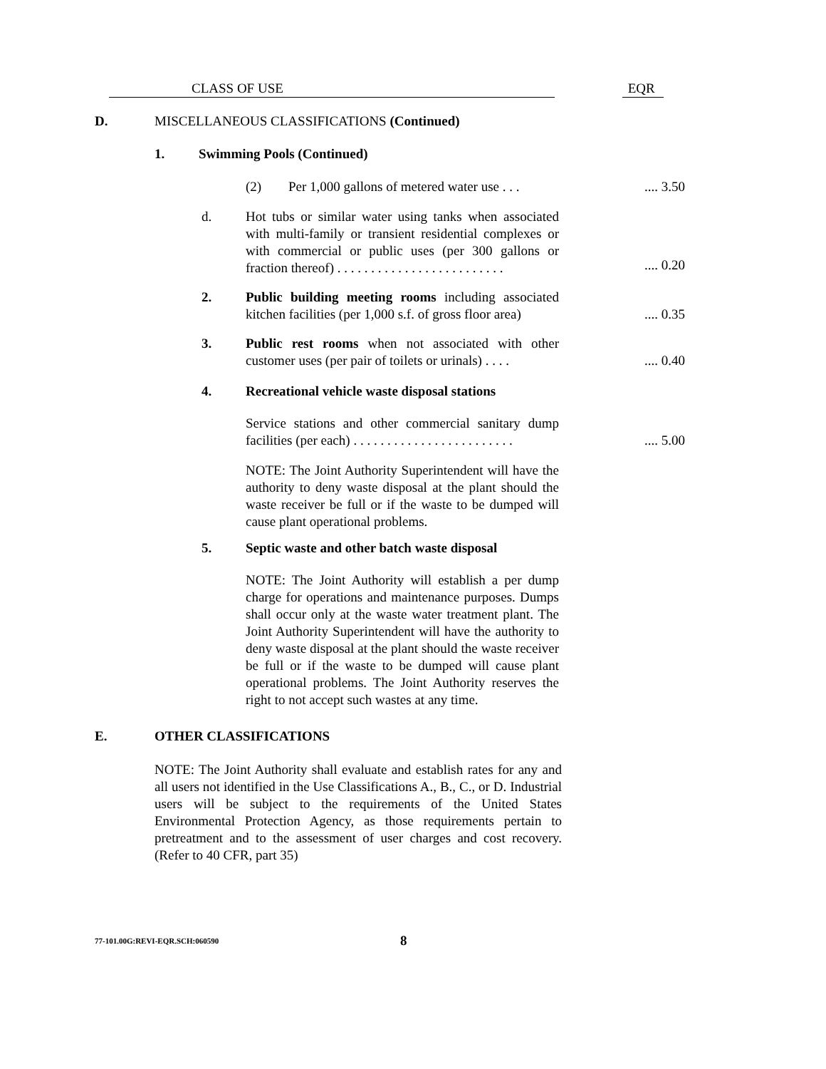CLASS OF USE EQR
D. MISCELLANEOUS CLASSIFICATIONS (Continued)
1. Swimming Pools (Continued)
(2) Per 1,000 gallons of metered water use . . . .... 3.50
d. Hot tubs or similar water using tanks when associated with multi-family or transient residential complexes or with commercial or public uses (per 300 gallons or fraction thereof) . . . . . . . . . . . . . . . . . . . . . . . . .
.... 0.20
2. Public building meeting rooms including associated kitchen facilities (per 1,000 s.f. of gross floor area)
.... 0.35
3. Public rest rooms when not associated with other customer uses (per pair of toilets or urinals) . . . .
.... 0.40
4. Recreational vehicle waste disposal stations
Service stations and other commercial sanitary dump facilities (per each) . . . . . . . . . . . . . . . . . . . . . . . .
.... 5.00
NOTE: The Joint Authority Superintendent will have the authority to deny waste disposal at the plant should the waste receiver be full or if the waste to be dumped will cause plant operational problems.
5. Septic waste and other batch waste disposal
NOTE: The Joint Authority will establish a per dump charge for operations and maintenance purposes. Dumps shall occur only at the waste water treatment plant. The Joint Authority Superintendent will have the authority to deny waste disposal at the plant should the waste receiver be full or if the waste to be dumped will cause plant operational problems. The Joint Authority reserves the right to not accept such wastes at any time.
E. OTHER CLASSIFICATIONS
NOTE: The Joint Authority shall evaluate and establish rates for any and all users not identified in the Use Classifications A., B., C., or D. Industrial users will be subject to the requirements of the United States Environmental Protection Agency, as those requirements pertain to pretreatment and to the assessment of user charges and cost recovery. (Refer to 40 CFR, part 35)
77-101.00G:REVI-EQR.SCH:060590 8